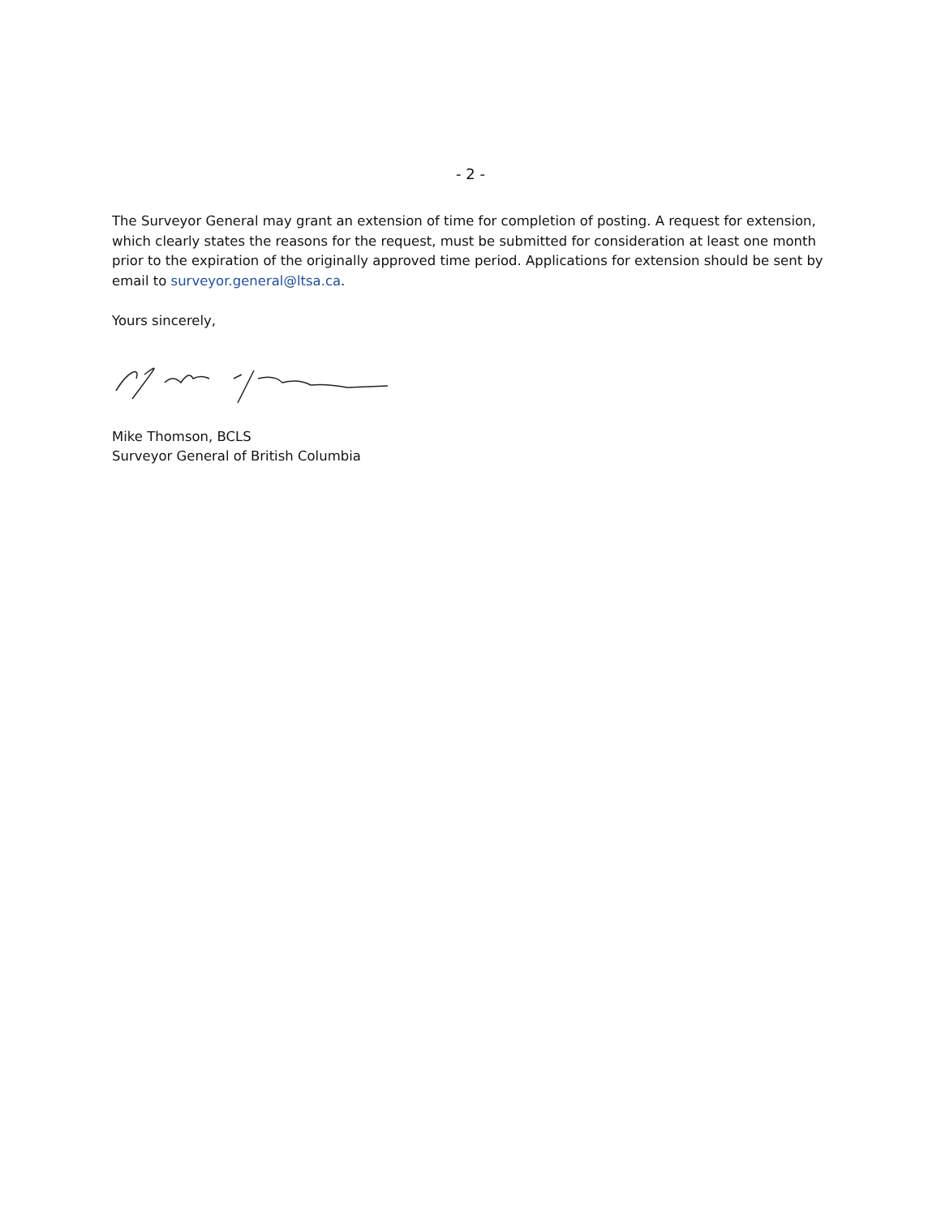- 2 -
The Surveyor General may grant an extension of time for completion of posting. A request for extension, which clearly states the reasons for the request, must be submitted for consideration at least one month prior to the expiration of the originally approved time period. Applications for extension should be sent by email to surveyor.general@ltsa.ca.
Yours sincerely,
Mike Thomson, BCLS
Surveyor General of British Columbia